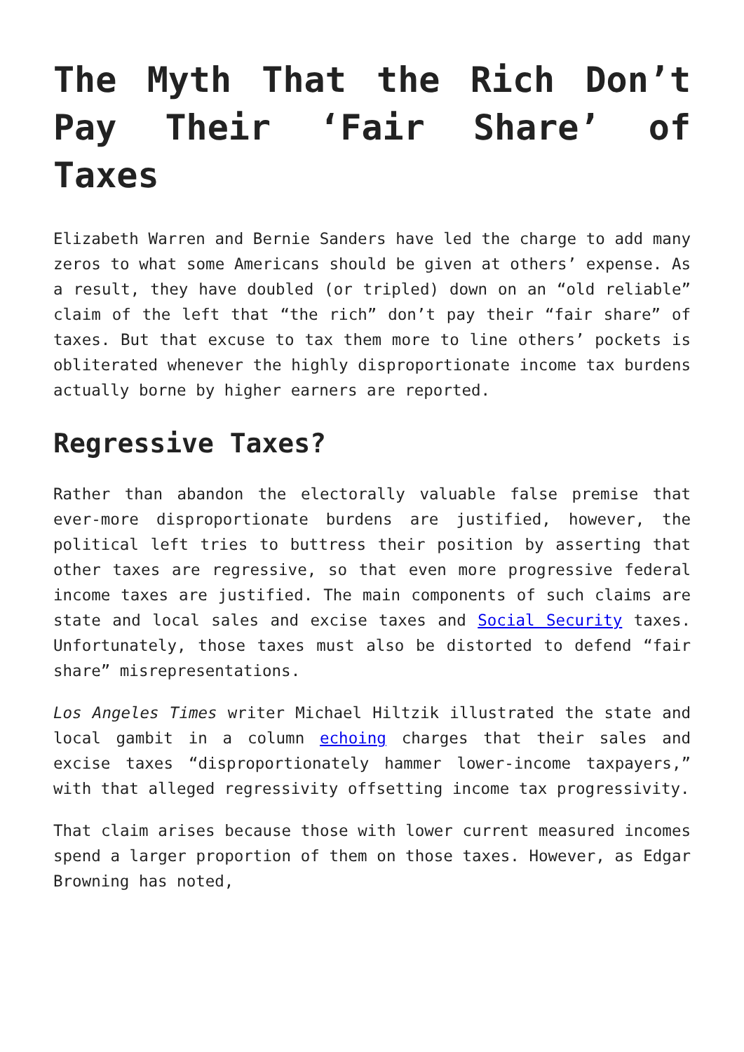The Myth That the Rich Don’t Pay Their ‘Fair Share’ of Taxes
Elizabeth Warren and Bernie Sanders have led the charge to add many zeros to what some Americans should be given at others’ expense. As a result, they have doubled (or tripled) down on an “old reliable” claim of the left that “the rich” don’t pay their “fair share” of taxes. But that excuse to tax them more to line others’ pockets is obliterated whenever the highly disproportionate income tax burdens actually borne by higher earners are reported.
Regressive Taxes?
Rather than abandon the electorally valuable false premise that ever-more disproportionate burdens are justified, however, the political left tries to buttress their position by asserting that other taxes are regressive, so that even more progressive federal income taxes are justified. The main components of such claims are state and local sales and excise taxes and Social Security taxes. Unfortunately, those taxes must also be distorted to defend “fair share” misrepresentations.
Los Angeles Times writer Michael Hiltzik illustrated the state and local gambit in a column echoing charges that their sales and excise taxes “disproportionately hammer lower-income taxpayers,” with that alleged regressivity offsetting income tax progressivity.
That claim arises because those with lower current measured incomes spend a larger proportion of them on those taxes. However, as Edgar Browning has noted,